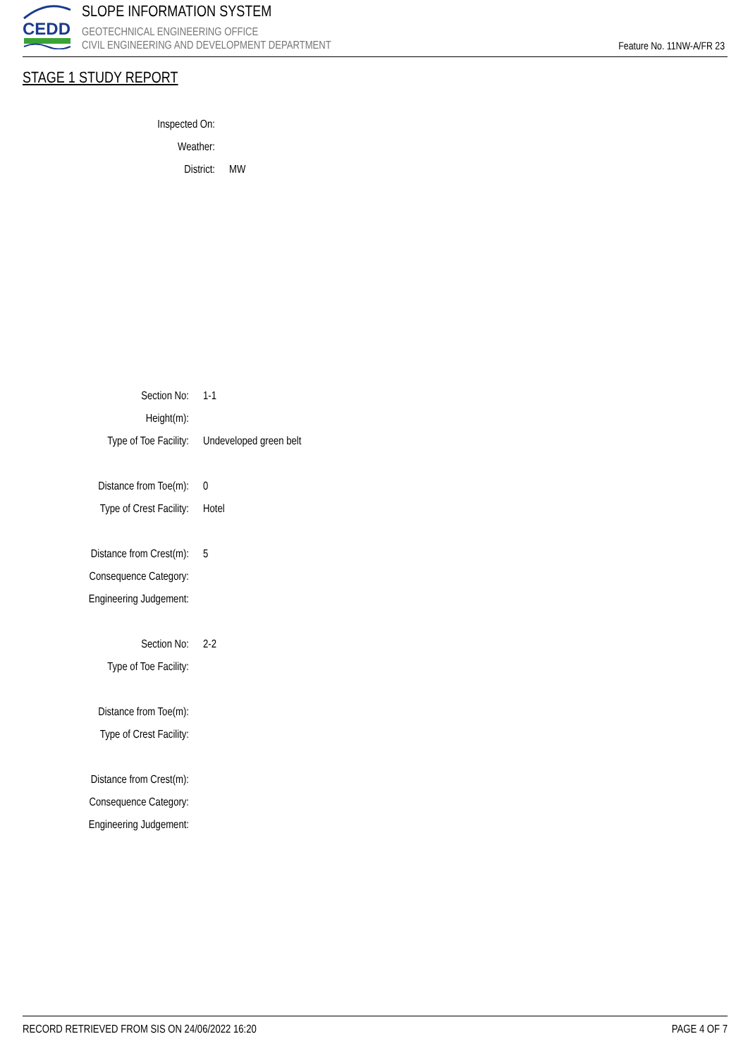CEDD
SLOPE INFORMATION SYSTEM
GEOTECHNICAL ENGINEERING OFFICE
CIVIL ENGINEERING AND DEVELOPMENT DEPARTMENT
Feature No. 11NW-A/FR 23
STAGE 1 STUDY REPORT
Inspected On:
Weather:
District: MW
Section No: 1-1
Height(m):
Type of Toe Facility: Undeveloped green belt
Distance from Toe(m): 0
Type of Crest Facility: Hotel
Distance from Crest(m): 5
Consequence Category:
Engineering Judgement:
Section No: 2-2
Type of Toe Facility:
Distance from Toe(m):
Type of Crest Facility:
Distance from Crest(m):
Consequence Category:
Engineering Judgement:
RECORD RETRIEVED FROM SIS ON 24/06/2022 16:20 PAGE 4 OF 7